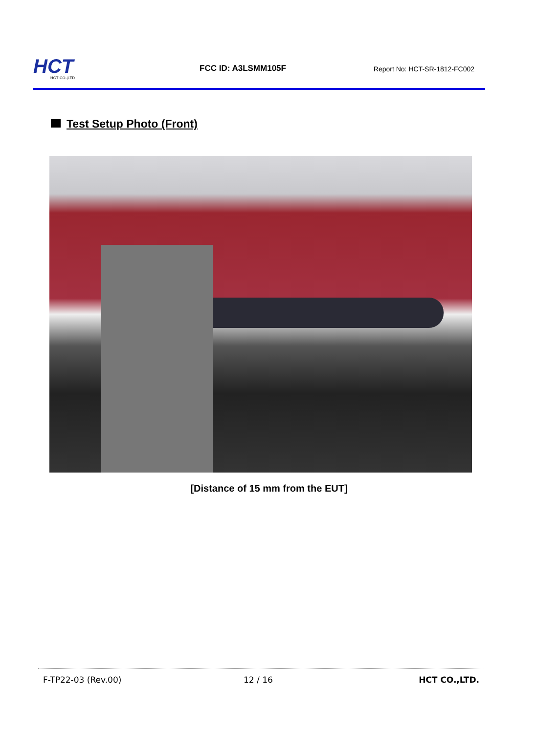HCT
HCT CO.,LTD
FCC ID: A3LSMM105F
Report No: HCT-SR-1812-FC002
Test Setup Photo (Front)
[Distance of 15 mm from the EUT]
F-TP22-03 (Rev.00) 12 / 16 HCT CO.,LTD.